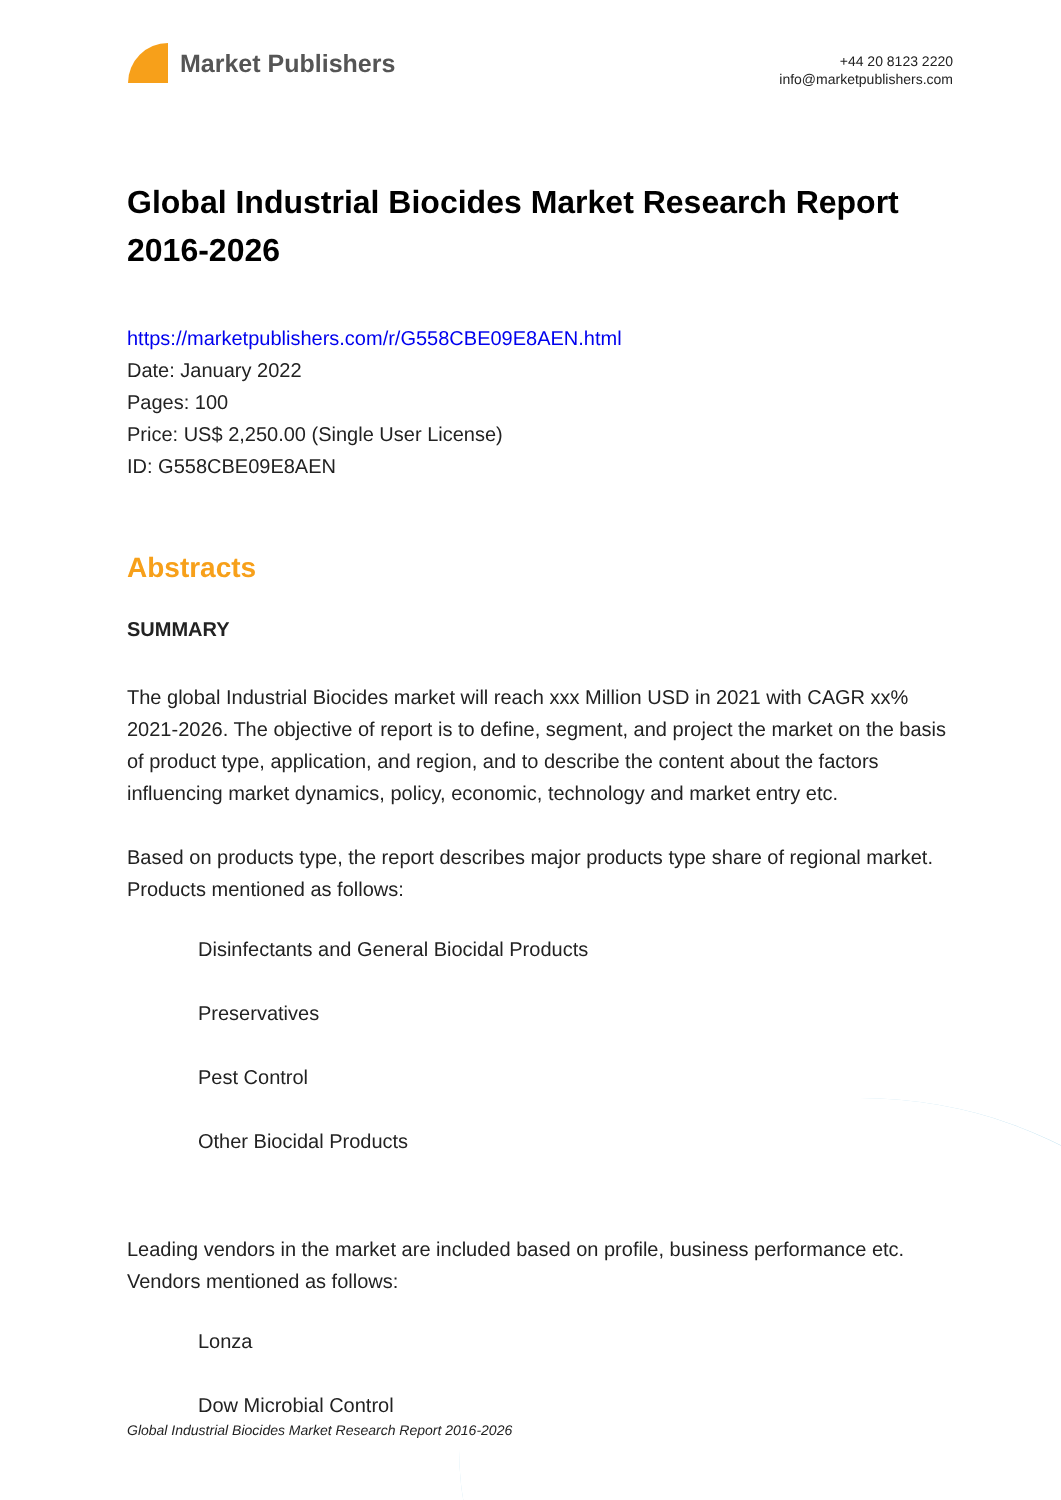Market Publishers
+44 20 8123 2220
info@marketpublishers.com
Global Industrial Biocides Market Research Report 2016-2026
https://marketpublishers.com/r/G558CBE09E8AEN.html
Date: January 2022
Pages: 100
Price: US$ 2,250.00 (Single User License)
ID: G558CBE09E8AEN
Abstracts
SUMMARY
The global Industrial Biocides market will reach xxx Million USD in 2021 with CAGR xx% 2021-2026. The objective of report is to define, segment, and project the market on the basis of product type, application, and region, and to describe the content about the factors influencing market dynamics, policy, economic, technology and market entry etc.
Based on products type, the report describes major products type share of regional market. Products mentioned as follows:
Disinfectants and General Biocidal Products
Preservatives
Pest Control
Other Biocidal Products
Leading vendors in the market are included based on profile, business performance etc. Vendors mentioned as follows:
Lonza
Dow Microbial Control
Global Industrial Biocides Market Research Report 2016-2026